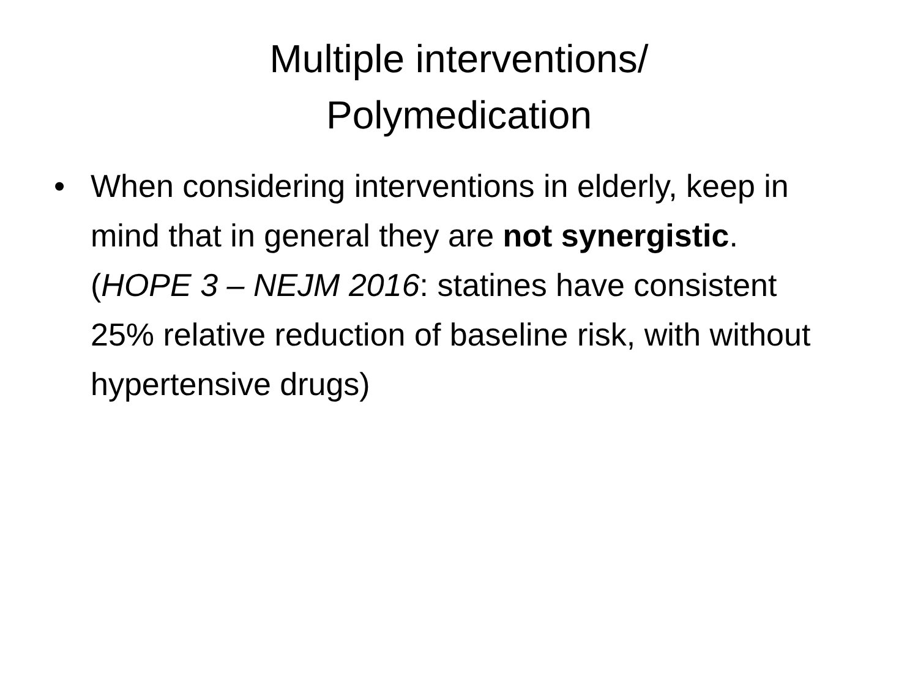Multiple interventions/
Polymedication
• When considering interventions in elderly, keep in mind that in general they are not synergistic. (HOPE 3 – NEJM 2016: statines have consistent 25% relative reduction of baseline risk, with without hypertensive drugs)